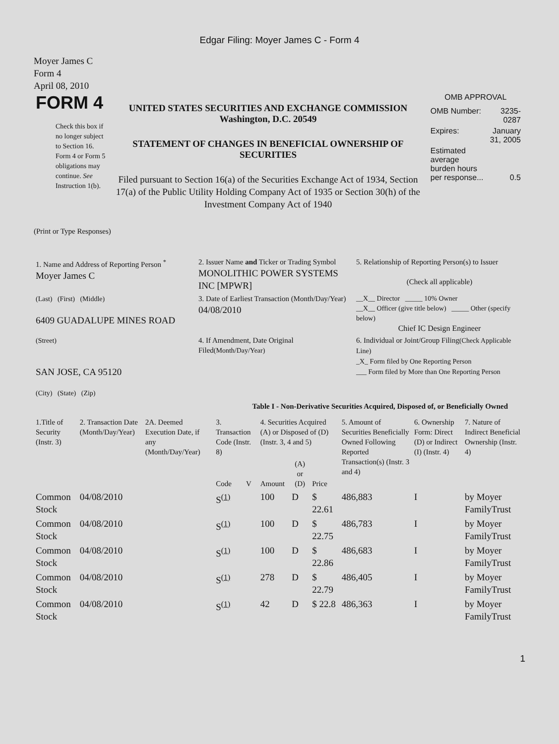Edgar Filing: Moyer James C - Form 4
Moyer James C
Form 4
April 08, 2010
| FORM 4 Check this box if no longer subject to Section 16. Form 4 or Form 5 obligations may continue. See Instruction 1(b). | UNITED STATES SECURITIES AND EXCHANGE COMMISSION Washington, D.C. 20549 STATEMENT OF CHANGES IN BENEFICIAL OWNERSHIP OF SECURITIES Filed pursuant to Section 16(a) of the Securities Exchange Act of 1934, Section 17(a) of the Public Utility Holding Company Act of 1935 or Section 30(h) of the Investment Company Act of 1940 | OMB APPROVAL / OMB Number: / 3235-0287 / / Expires: / January 31, 2005 / / Estimated average burden hours per response... / 0.5 / |
(Print or Type Responses)
| 1. Name and Address of Reporting Person <sup>*</sup> Moyer James C | 2. Issuer Name and Ticker or Trading Symbol MONOLITHIC POWER SYSTEMS INC [MPWR] | 5. Relationship of Reporting Person(s) to Issuer (Check all applicable) |
| (Last) (First) (Middle) 6409 GUADALUPE MINES ROAD | 3. Date of Earliest Transaction (Month/Day/Year) 04/08/2010 | __X__ Director _____ 10% Owner __X__ Officer (give title below) _____ Other (specify below) Chief IC Design Engineer |
| (Street) SAN JOSE, CA 95120 (City) (State) (Zip) | 4. If Amendment, Date Original Filed (Month/Day/Year) | 6. Individual or Joint/Group Filing (Check Applicable Line) _X_ Form filed by One Reporting Person ___ Form filed by More than One Reporting Person |
Table I - Non-Derivative Securities Acquired, Disposed of, or Beneficially Owned
| 1.Title of Security (Instr. 3) | 2. Transaction Date (Month/Day/Year) | 2A. Deemed Execution Date, if any (Month/Day/Year) | 3. Transaction Code (Instr. 8) | | 4. Securities Acquired (A) or Disposed of (D) (Instr. 3, 4 and 5) | | | 5. Amount of Securities Beneficially Owned Following Reported Transaction(s) (Instr. 3 and 4) | 6. Ownership Form: Direct (D) or Indirect (I) (Instr. 4) | 7. Nature of Indirect Beneficial Ownership (Instr. 4) |
| | | | Code | V | Amount | (A) or (D) | Price | | | |
| Common Stock | 04/08/2010 | | S<sup>(1)</sup> | | 100 | D | $ 22.61 | 486,883 | I | by Moyer FamilyTrust |
| Common Stock | 04/08/2010 | | S<sup>(1)</sup> | | 100 | D | $ 22.75 | 486,783 | I | by Moyer FamilyTrust |
| Common Stock | 04/08/2010 | | S<sup>(1)</sup> | | 100 | D | $ 22.86 | 486,683 | I | by Moyer FamilyTrust |
| Common Stock | 04/08/2010 | | S<sup>(1)</sup> | | 278 | D | $ 22.79 | 486,405 | I | by Moyer FamilyTrust |
| Common Stock | 04/08/2010 | | S<sup>(1)</sup> | | 42 | D | $ 22.8 | 486,363 | I | by Moyer FamilyTrust |
1